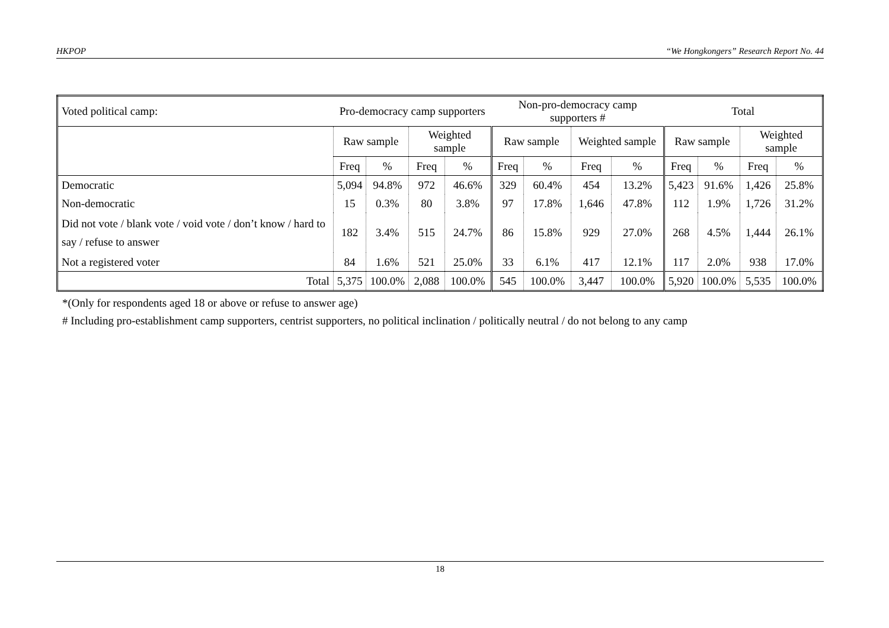HKPOP “We Hongkongers” Research Report No. 44
| Voted political camp: | Pro-democracy camp supporters | | | | Non-pro-democracy camp supporters # | | | | Total | | | |
| | Raw sample | | Weighted sample | | Raw sample | | Weighted sample | | Raw sample | | Weighted sample | |
| | Freq | % | Freq | % | Freq | % | Freq | % | Freq | % | Freq | % |
| Democratic | 5,094 | 94.8% | 972 | 46.6% | 329 | 60.4% | 454 | 13.2% | 5,423 | 91.6% | 1,426 | 25.8% |
| Non-democratic | 15 | 0.3% | 80 | 3.8% | 97 | 17.8% | 1,646 | 47.8% | 112 | 1.9% | 1,726 | 31.2% |
| Did not vote / blank vote / void vote / don’t know / hard to say / refuse to answer | 182 | 3.4% | 515 | 24.7% | 86 | 15.8% | 929 | 27.0% | 268 | 4.5% | 1,444 | 26.1% |
| Not a registered voter | 84 | 1.6% | 521 | 25.0% | 33 | 6.1% | 417 | 12.1% | 117 | 2.0% | 938 | 17.0% |
| Total | 5,375 | 100.0% | 2,088 | 100.0% | 545 | 100.0% | 3,447 | 100.0% | 5,920 | 100.0% | 5,535 | 100.0% |
*(Only for respondents aged 18 or above or refuse to answer age)
# Including pro-establishment camp supporters, centrist supporters, no political inclination / politically neutral / do not belong to any camp
18